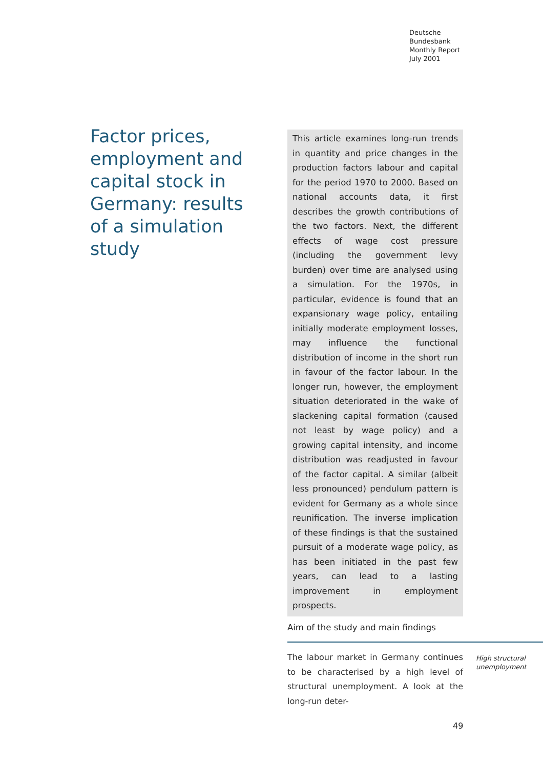Deutsche
Bundesbank
Monthly Report
July 2001
Factor prices, employment and capital stock in Germany: results of a simulation study
This article examines long-run trends in quantity and price changes in the production factors labour and capital for the period 1970 to 2000. Based on national accounts data, it first describes the growth contributions of the two factors. Next, the different effects of wage cost pressure (including the government levy burden) over time are analysed using a simulation. For the 1970s, in particular, evidence is found that an expansionary wage policy, entailing initially moderate employment losses, may influence the functional distribution of income in the short run in favour of the factor labour. In the longer run, however, the employment situation deteriorated in the wake of slackening capital formation (caused not least by wage policy) and a growing capital intensity, and income distribution was readjusted in favour of the factor capital. A similar (albeit less pronounced) pendulum pattern is evident for Germany as a whole since reunification. The inverse implication of these findings is that the sustained pursuit of a moderate wage policy, as has been initiated in the past few years, can lead to a lasting improvement in employment prospects.
Aim of the study and main findings
The labour market in Germany continues to be characterised by a high level of structural unemployment. A look at the long-run deter-
High structural
unemployment
49